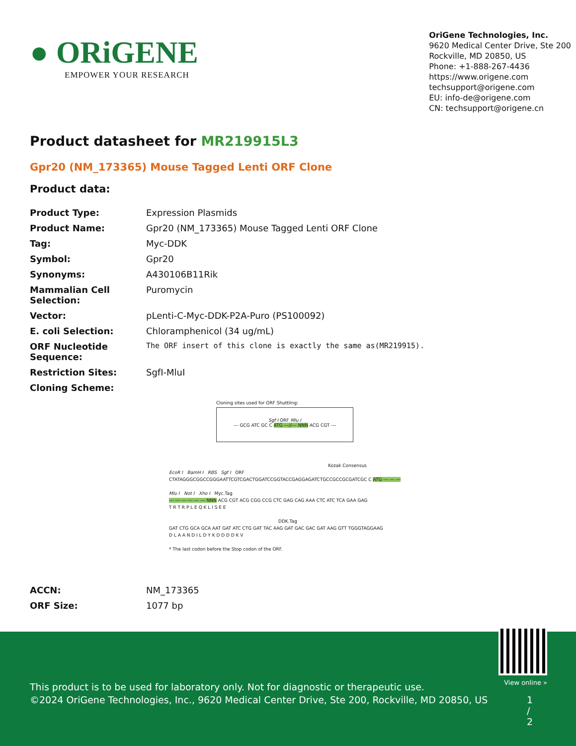● ORiGENE
EMPOWER YOUR RESEARCH
OriGene Technologies, Inc.
9620 Medical Center Drive, Ste 200
Rockville, MD 20850, US
Phone: +1-888-267-4436
https://www.origene.com
techsupport@origene.com
EU: info-de@origene.com
CN: techsupport@origene.cn
Product datasheet for MR219915L3
Gpr20 (NM_173365) Mouse Tagged Lenti ORF Clone
Product data:
| Product Type: | Expression Plasmids |
| Product Name: | Gpr20 (NM_173365) Mouse Tagged Lenti ORF Clone |
| Tag: | Myc-DDK |
| Symbol: | Gpr20 |
| Synonyms: | A430106B11Rik |
| Mammalian Cell Selection: | Puromycin |
| Vector: | pLenti-C-Myc-DDK-P2A-Puro (PS100092) |
| E. coli Selection: | Chloramphenicol (34 ug/mL) |
| ORF Nucleotide Sequence: | The ORF insert of this clone is exactly the same as(MR219915). |
| Restriction Sites: | SgfI-MluI |
| Cloning Scheme: | |
Cloning sites used for ORF Shuttling:
Sgf I ORF Mlu I
--- GCG ATC GC C ATG ---//--- NNN ACG CGT ---
Kozak Consensus
EcoR I BamH I RBS Sgf I ORF
CTATAGGGCGGCCGGGAATTCGTCGACTGGATCCGGTACCGAGGAGATCTGCCGCCGCGATCGC C ATG --- --- ---
Mlu I Not I Xho I Myc.Tag
--- --- --- --- --- --- NNN ACG CGT ACG CGG CCG CTC GAG CAG AAA CTC ATC TCA GAA GAG
T R T R P L E Q K L I S E E
DDK.Tag
GAT CTG GCA GCA AAT GAT ATC CTG GAT TAC AAG GAT GAC GAC GAT AAG GTT TGGGTAGGAAG
D L A A N D I L D Y K D D D D K V
* The last codon before the Stop codon of the ORF.
| ACCN: | NM_173365 |
| ORF Size: | 1077 bp |
View online »
This product is to be used for laboratory only. Not for diagnostic or therapeutic use.
©2024 OriGene Technologies, Inc., 9620 Medical Center Drive, Ste 200, Rockville, MD 20850, US 1 / 2